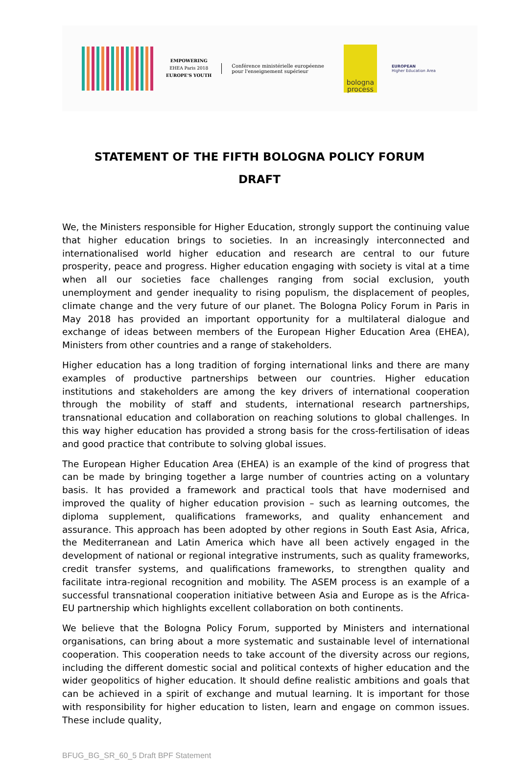EMPOWERING
EHEA Paris 2018
EUROPE'S YOUTH
Conférence ministérielle européenne
pour l'enseignement supérieur
bologna
process
EUROPEAN
Higher Education Area
STATEMENT OF THE FIFTH BOLOGNA POLICY FORUM
DRAFT
We, the Ministers responsible for Higher Education, strongly support the continuing value that higher education brings to societies. In an increasingly interconnected and internationalised world higher education and research are central to our future prosperity, peace and progress. Higher education engaging with society is vital at a time when all our societies face challenges ranging from social exclusion, youth unemployment and gender inequality to rising populism, the displacement of peoples, climate change and the very future of our planet. The Bologna Policy Forum in Paris in May 2018 has provided an important opportunity for a multilateral dialogue and exchange of ideas between members of the European Higher Education Area (EHEA), Ministers from other countries and a range of stakeholders.
Higher education has a long tradition of forging international links and there are many examples of productive partnerships between our countries. Higher education institutions and stakeholders are among the key drivers of international cooperation through the mobility of staff and students, international research partnerships, transnational education and collaboration on reaching solutions to global challenges. In this way higher education has provided a strong basis for the cross-fertilisation of ideas and good practice that contribute to solving global issues.
The European Higher Education Area (EHEA) is an example of the kind of progress that can be made by bringing together a large number of countries acting on a voluntary basis. It has provided a framework and practical tools that have modernised and improved the quality of higher education provision – such as learning outcomes, the diploma supplement, qualifications frameworks, and quality enhancement and assurance. This approach has been adopted by other regions in South East Asia, Africa, the Mediterranean and Latin America which have all been actively engaged in the development of national or regional integrative instruments, such as quality frameworks, credit transfer systems, and qualifications frameworks, to strengthen quality and facilitate intra-regional recognition and mobility. The ASEM process is an example of a successful transnational cooperation initiative between Asia and Europe as is the Africa-EU partnership which highlights excellent collaboration on both continents.
We believe that the Bologna Policy Forum, supported by Ministers and international organisations, can bring about a more systematic and sustainable level of international cooperation. This cooperation needs to take account of the diversity across our regions, including the different domestic social and political contexts of higher education and the wider geopolitics of higher education. It should define realistic ambitions and goals that can be achieved in a spirit of exchange and mutual learning. It is important for those with responsibility for higher education to listen, learn and engage on common issues. These include quality,
BFUG_BG_SR_60_5 Draft BPF Statement